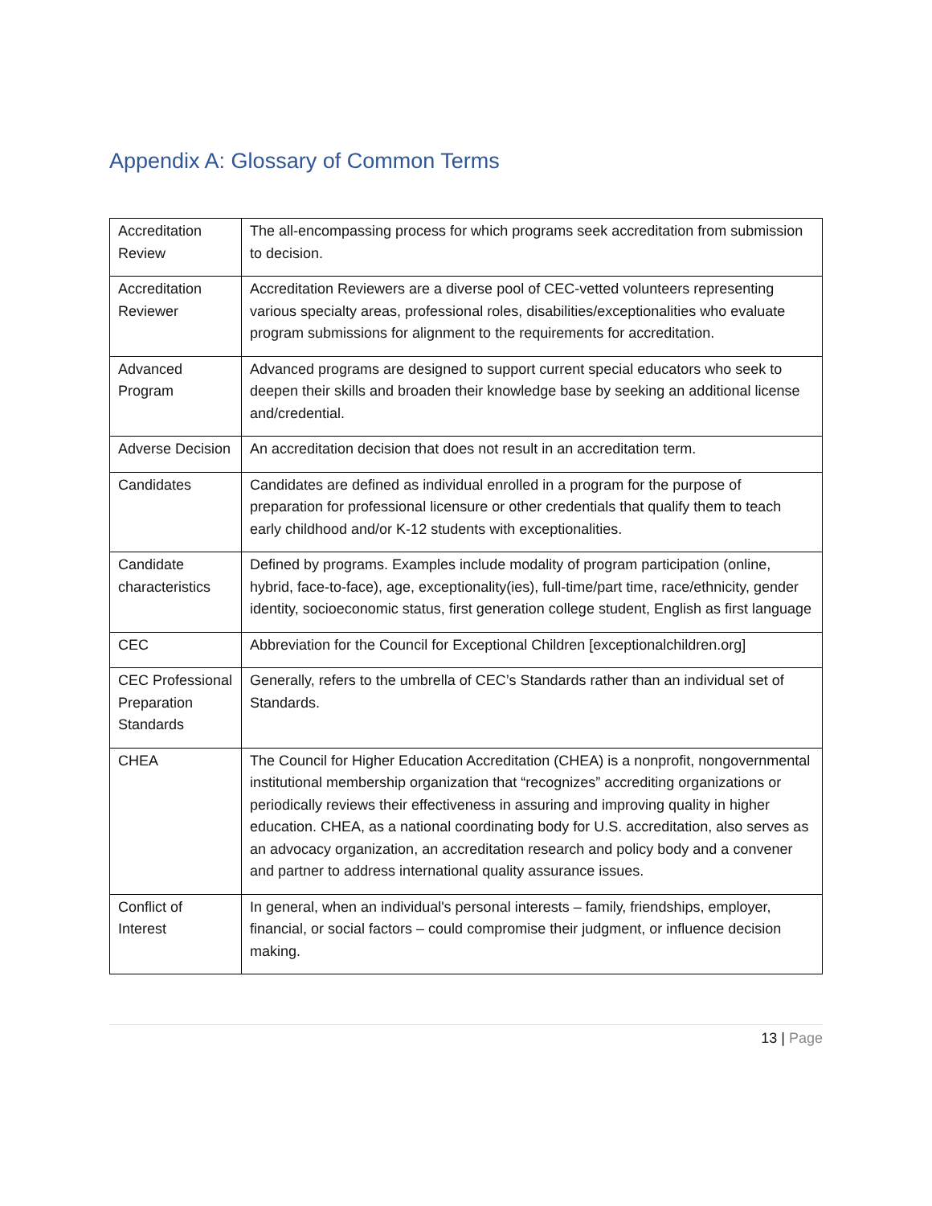Appendix A: Glossary of Common Terms
| Accreditation Review | The all-encompassing process for which programs seek accreditation from submission to decision. |
| Accreditation Reviewer | Accreditation Reviewers are a diverse pool of CEC-vetted volunteers representing various specialty areas, professional roles, disabilities/exceptionalities who evaluate program submissions for alignment to the requirements for accreditation. |
| Advanced Program | Advanced programs are designed to support current special educators who seek to deepen their skills and broaden their knowledge base by seeking an additional license and/credential. |
| Adverse Decision | An accreditation decision that does not result in an accreditation term. |
| Candidates | Candidates are defined as individual enrolled in a program for the purpose of preparation for professional licensure or other credentials that qualify them to teach early childhood and/or K-12 students with exceptionalities. |
| Candidate characteristics | Defined by programs. Examples include modality of program participation (online, hybrid, face-to-face), age, exceptionality(ies), full-time/part time, race/ethnicity, gender identity, socioeconomic status, first generation college student, English as first language |
| CEC | Abbreviation for the Council for Exceptional Children [exceptionalchildren.org] |
| CEC Professional Preparation Standards | Generally, refers to the umbrella of CEC’s Standards rather than an individual set of Standards. |
| CHEA | The Council for Higher Education Accreditation (CHEA) is a nonprofit, nongovernmental institutional membership organization that “recognizes” accrediting organizations or periodically reviews their effectiveness in assuring and improving quality in higher education. CHEA, as a national coordinating body for U.S. accreditation, also serves as an advocacy organization, an accreditation research and policy body and a convener and partner to address international quality assurance issues. |
| Conflict of Interest | In general, when an individual's personal interests – family, friendships, employer, financial, or social factors – could compromise their judgment, or influence decision making. |
13 | Page